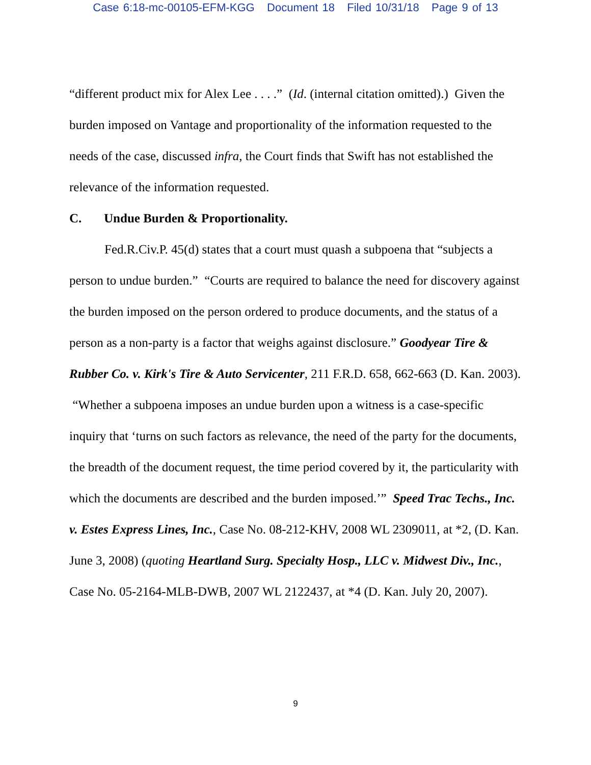Case 6:18-mc-00105-EFM-KGG Document 18 Filed 10/31/18 Page 9 of 13
“different product mix for Alex Lee . . . .” (Id. (internal citation omitted).) Given the burden imposed on Vantage and proportionality of the information requested to the needs of the case, discussed infra, the Court finds that Swift has not established the relevance of the information requested.
C. Undue Burden & Proportionality.
Fed.R.Civ.P. 45(d) states that a court must quash a subpoena that “subjects a person to undue burden.” “Courts are required to balance the need for discovery against the burden imposed on the person ordered to produce documents, and the status of a person as a non-party is a factor that weighs against disclosure.” Goodyear Tire & Rubber Co. v. Kirk's Tire & Auto Servicenter, 211 F.R.D. 658, 662-663 (D. Kan. 2003). “Whether a subpoena imposes an undue burden upon a witness is a case-specific inquiry that ‘turns on such factors as relevance, the need of the party for the documents, the breadth of the document request, the time period covered by it, the particularity with which the documents are described and the burden imposed.’” Speed Trac Techs., Inc. v. Estes Express Lines, Inc., Case No. 08-212-KHV, 2008 WL 2309011, at *2, (D. Kan. June 3, 2008) (quoting Heartland Surg. Specialty Hosp., LLC v. Midwest Div., Inc., Case No. 05-2164-MLB-DWB, 2007 WL 2122437, at *4 (D. Kan. July 20, 2007).
9